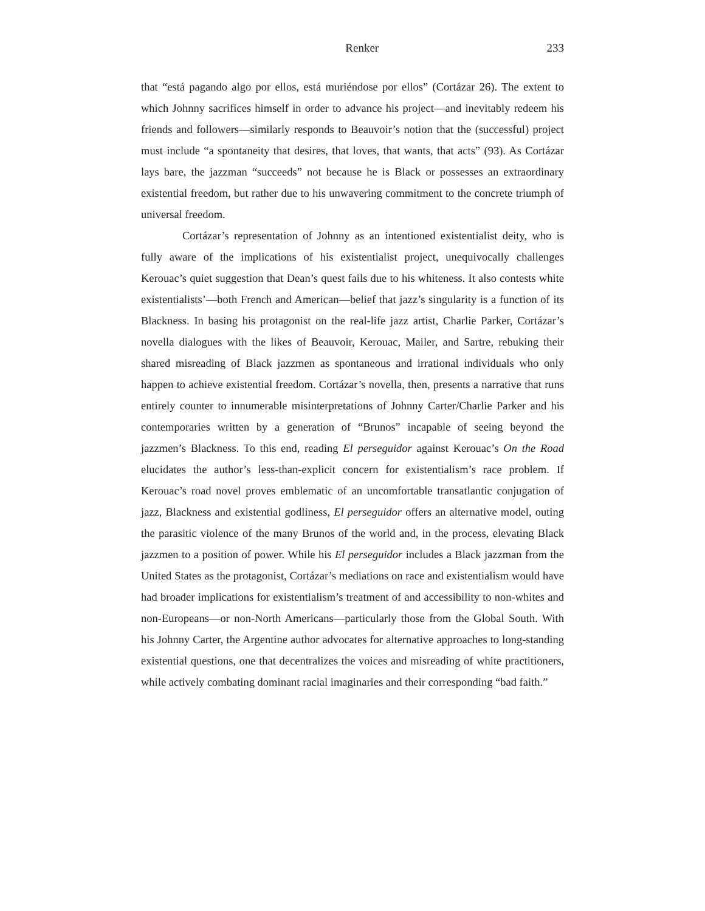Renker 233
that “está pagando algo por ellos, está muriéndose por ellos” (Cortázar 26). The extent to which Johnny sacrifices himself in order to advance his project—and inevitably redeem his friends and followers—similarly responds to Beauvoir’s notion that the (successful) project must include “a spontaneity that desires, that loves, that wants, that acts” (93). As Cortázar lays bare, the jazzman “succeeds” not because he is Black or possesses an extraordinary existential freedom, but rather due to his unwavering commitment to the concrete triumph of universal freedom.
Cortázar’s representation of Johnny as an intentioned existentialist deity, who is fully aware of the implications of his existentialist project, unequivocally challenges Kerouac’s quiet suggestion that Dean’s quest fails due to his whiteness. It also contests white existentialists’—both French and American—belief that jazz’s singularity is a function of its Blackness. In basing his protagonist on the real-life jazz artist, Charlie Parker, Cortázar’s novella dialogues with the likes of Beauvoir, Kerouac, Mailer, and Sartre, rebuking their shared misreading of Black jazzmen as spontaneous and irrational individuals who only happen to achieve existential freedom. Cortázar’s novella, then, presents a narrative that runs entirely counter to innumerable misinterpretations of Johnny Carter/Charlie Parker and his contemporaries written by a generation of “Brunos” incapable of seeing beyond the jazzmen’s Blackness. To this end, reading El perseguidor against Kerouac’s On the Road elucidates the author’s less-than-explicit concern for existentialism’s race problem. If Kerouac’s road novel proves emblematic of an uncomfortable transatlantic conjugation of jazz, Blackness and existential godliness, El perseguidor offers an alternative model, outing the parasitic violence of the many Brunos of the world and, in the process, elevating Black jazzmen to a position of power. While his El perseguidor includes a Black jazzman from the United States as the protagonist, Cortázar’s mediations on race and existentialism would have had broader implications for existentialism’s treatment of and accessibility to non-whites and non-Europeans—or non-North Americans—particularly those from the Global South. With his Johnny Carter, the Argentine author advocates for alternative approaches to long-standing existential questions, one that decentralizes the voices and misreading of white practitioners, while actively combating dominant racial imaginaries and their corresponding “bad faith.”